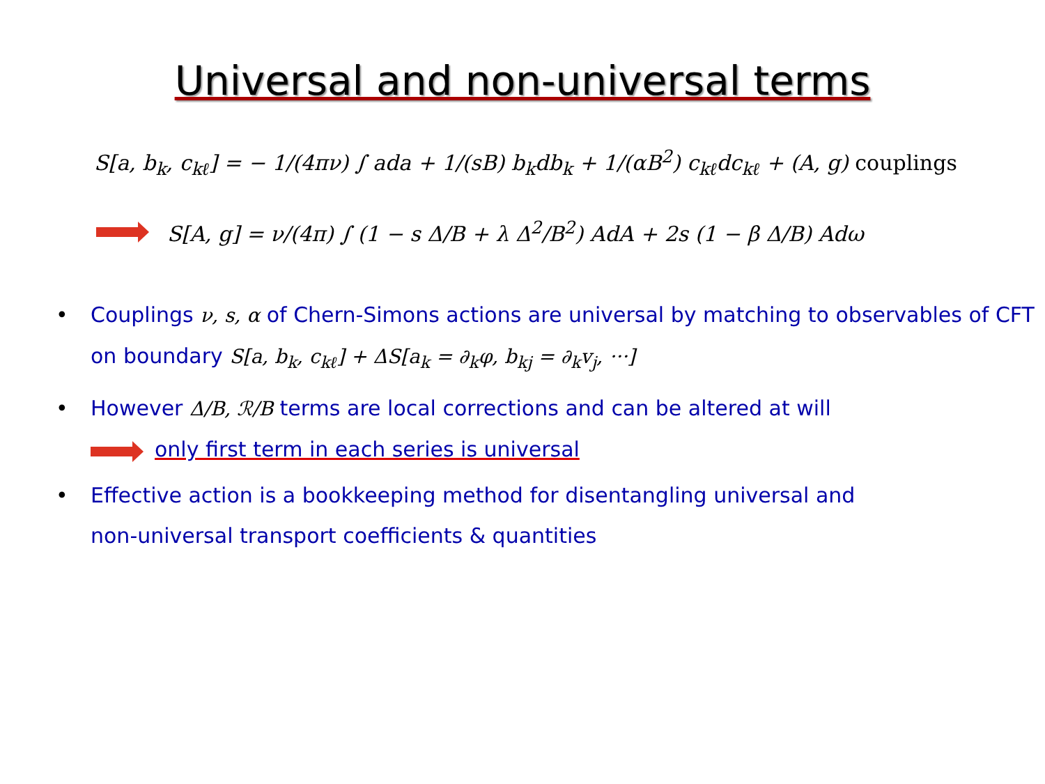Universal and non-universal terms
S[a, b<sub>k</sub>, c<sub>kℓ</sub>] = − 1/(4πν) ∫ ada + 1/(sB) b<sub>k</sub>db<sub>k</sub> + 1/(αB<sup>2</sup>) c<sub>kℓ</sub>dc<sub>kℓ</sub> + (A, g) couplings
S[A, g] = ν/(4π) ∫ (1 − s Δ/B + λ Δ<sup>2</sup>/B<sup>2</sup>) AdA + 2s (1 − β Δ/B) Adω
• Couplings ν, s, α of Chern-Simons actions are universal by matching to observables of CFT on boundary S[a, b<sub>k</sub>, c<sub>kℓ</sub>] + ΔS[a<sub>k</sub> = ∂<sub>k</sub>φ, b<sub>kj</sub> = ∂<sub>k</sub>v<sub>j</sub>, ···]
• However Δ/B, ℛ/B terms are local corrections and can be altered at will
only first term in each series is universal
• Effective action is a bookkeeping method for disentangling universal and
non-universal transport coefficients & quantities